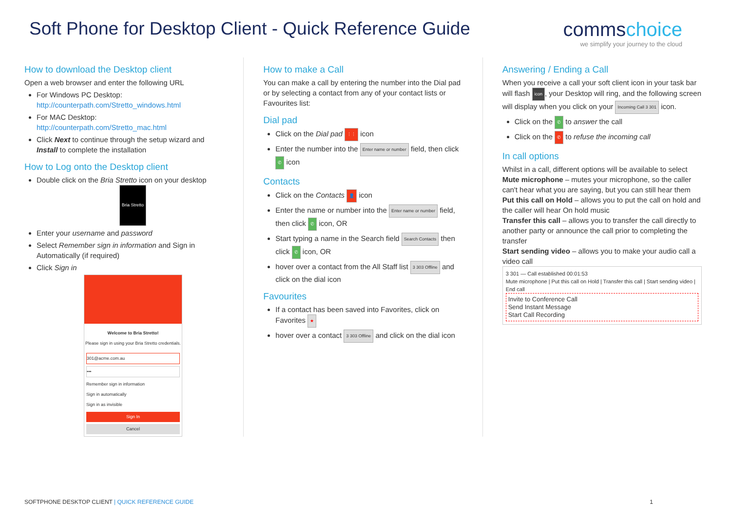Soft Phone for Desktop Client - Quick Reference Guide
commschoice
we simplify your journey to the cloud
How to download the Desktop client
Open a web browser and enter the following URL
For Windows PC Desktop:
http://counterpath.com/Stretto_windows.html
For MAC Desktop:
http://counterpath.com/Stretto_mac.html
Click Next to continue through the setup wizard and Install to complete the installation
How to Log onto the Desktop client
Double click on the Bria Stretto icon on your desktop
Bria Stretto
Enter your username and password
Select Remember sign in information and Sign in Automatically (if required)
Click Sign in
Welcome to Bria Stretto!
Please sign in using your Bria Stretto credentials.
301@acme.com.au
•••
Remember sign in information
Sign in automatically
Sign in as invisible
Sign In
Cancel
How to make a Call
You can make a call by entering the number into the Dial pad or by selecting a contact from any of your contact lists or Favourites list:
Dial pad
Click on the Dial pad ⋮⋮ icon
Enter the number into the Enter name or number field, then click ✆ icon
Contacts
Click on the Contacts 👤 icon
Enter the name or number into the Enter name or number field, then click ✆ icon, OR
Start typing a name in the Search field Search Contacts then click ✆ icon, OR
hover over a contact from the All Staff list 3 303 Offline and click on the dial icon
Favourites
If a contact has been saved into Favorites, click on Favorites ★
hover over a contact 3 303 Offline and click on the dial icon
Answering / Ending a Call
When you receive a call your soft client icon in your task bar will flash icon, your Desktop will ring, and the following screen will display when you click on your Incoming Call 3 301 icon.
Click on the ✆ to answer the call
Click on the ✆ to refuse the incoming call
In call options
Whilst in a call, different options will be available to select
Mute microphone – mutes your microphone, so the caller can't hear what you are saying, but you can still hear them
Put this call on Hold – allows you to put the call on hold and the caller will hear On hold music
Transfer this call – allows you to transfer the call directly to another party or announce the call prior to completing the transfer
Start sending video – allows you to make your audio call a video call
3 301 — Call established 00:01:53
Mute microphone | Put this call on Hold | Transfer this call | Start sending video | End call
Invite to Conference Call
Send Instant Message
Start Call Recording
SOFTPHONE DESKTOP CLIENT | QUICK REFERENCE GUIDE 1